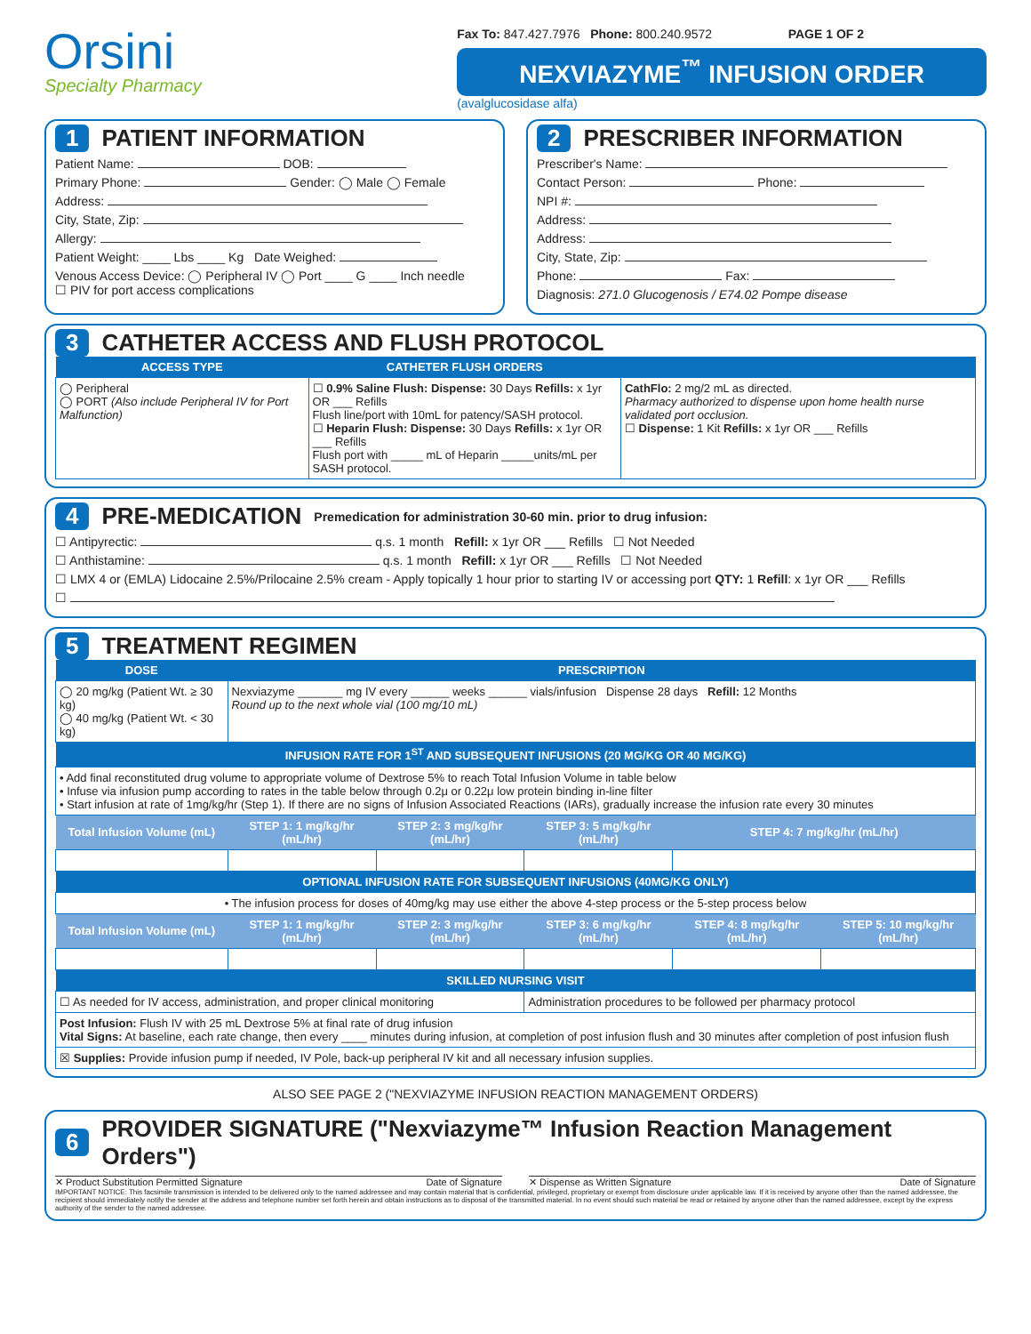Orsini
Specialty Pharmacy
Fax To: 847.427.7976 Phone: 800.240.9572 PAGE 1 OF 2
NEXVIAZYME<sup>™</sup> INFUSION ORDER
(avalglucosidase alfa)
1 PATIENT INFORMATION
Patient Name: DOB:
Primary Phone: Gender: ◯ Male ◯ Female
Address:
City, State, Zip:
Allergy:
Patient Weight: ____ Lbs ____ Kg Date Weighed:
Venous Access Device: ◯ Peripheral IV ◯ Port ____ G ____ Inch needle
☐ PIV for port access complications
2 PRESCRIBER INFORMATION
Prescriber's Name:
Contact Person: Phone:
NPI #:
Address:
Address:
City, State, Zip:
Phone: Fax:
Diagnosis: 271.0 Glucogenosis / E74.02 Pompe disease
3 CATHETER ACCESS AND FLUSH PROTOCOL
| ACCESS TYPE | CATHETER FLUSH ORDERS | |
| --- | --- | --- |
| ◯ Peripheral ◯ PORT (Also include Peripheral IV for Port Malfunction) | ☐ 0.9% Saline Flush: Dispense: 30 Days Refills: x 1yr OR ___ Refills Flush line/port with 10mL for patency/SASH protocol. ☐ Heparin Flush: Dispense: 30 Days Refills: x 1yr OR ___ Refills Flush port with _____ mL of Heparin _____units/mL per SASH protocol. | CathFlo: 2 mg/2 mL as directed. Pharmacy authorized to dispense upon home health nurse validated port occlusion. ☐ Dispense: 1 Kit Refills: x 1yr OR ___ Refills |
4 PRE-MEDICATION Premedication for administration 30-60 min. prior to drug infusion:
☐ Antipyrectic: q.s. 1 month Refill: x 1yr OR ___ Refills ☐ Not Needed
☐ Anthistamine: q.s. 1 month Refill: x 1yr OR ___ Refills ☐ Not Needed
☐ LMX 4 or (EMLA) Lidocaine 2.5%/Prilocaine 2.5% cream - Apply topically 1 hour prior to starting IV or accessing port QTY: 1 Refill: x 1yr OR ___ Refills
☐
5 TREATMENT REGIMEN
| DOSE | PRESCRIPTION | | | | |
| --- | --- | --- | --- | --- | --- |
| ◯ 20 mg/kg (Patient Wt. ≥ 30 kg) ◯ 40 mg/kg (Patient Wt. < 30 kg) | Nexviazyme _______ mg IV every ______ weeks ______ vials/infusion Dispense 28 days Refill: 12 Months Round up to the next whole vial (100 mg/10 mL) | | | | |
| INFUSION RATE FOR 1<sup>ST</sup> AND SUBSEQUENT INFUSIONS (20 MG/KG OR 40 MG/KG) | | | | | |
| • Add final reconstituted drug volume to appropriate volume of Dextrose 5% to reach Total Infusion Volume in table below • Infuse via infusion pump according to rates in the table below through 0.2μ or 0.22μ low protein binding in-line filter • Start infusion at rate of 1mg/kg/hr (Step 1). If there are no signs of Infusion Associated Reactions (IARs), gradually increase the infusion rate every 30 minutes | | | | | |
| Total Infusion Volume (mL) | STEP 1: 1 mg/kg/hr (mL/hr) | STEP 2: 3 mg/kg/hr (mL/hr) | STEP 3: 5 mg/kg/hr (mL/hr) | STEP 4: 7 mg/kg/hr (mL/hr) | |
| OPTIONAL INFUSION RATE FOR SUBSEQUENT INFUSIONS (40MG/KG ONLY) | | | | | |
| • The infusion process for doses of 40mg/kg may use either the above 4-step process or the 5-step process below | | | | | |
| Total Infusion Volume (mL) | STEP 1: 1 mg/kg/hr (mL/hr) | STEP 2: 3 mg/kg/hr (mL/hr) | STEP 3: 6 mg/kg/hr (mL/hr) | STEP 4: 8 mg/kg/hr (mL/hr) | STEP 5: 10 mg/kg/hr (mL/hr) |
| SKILLED NURSING VISIT | | | | | |
| ☐ As needed for IV access, administration, and proper clinical monitoring | | | Administration procedures to be followed per pharmacy protocol | | |
| Post Infusion: Flush IV with 25 mL Dextrose 5% at final rate of drug infusion Vital Signs: At baseline, each rate change, then every ____ minutes during infusion, at completion of post infusion flush and 30 minutes after completion of post infusion flush | | | | | |
| ☒ Supplies: Provide infusion pump if needed, IV Pole, back-up peripheral IV kit and all necessary infusion supplies. | | | | | |
ALSO SEE PAGE 2 ("NEXVIAZYME INFUSION REACTION MANAGEMENT ORDERS)
6 PROVIDER SIGNATURE ("Nexviazyme™ Infusion Reaction Management Orders")
✕ Product Substitution Permitted Signature Date of Signature
✕ Dispense as Written Signature Date of Signature
IMPORTANT NOTICE: This facsimile transmission is intended to be delivered only to the named addressee and may contain material that is confidential, privileged, proprietary or exempt from disclosure under applicable law. If it is received by anyone other than the named addressee, the recipient should immediately notify the sender at the address and telephone number set forth herein and obtain instructions as to disposal of the transmitted material. In no event should such material be read or retained by anyone other than the named addressee, except by the express authority of the sender to the named addressee.